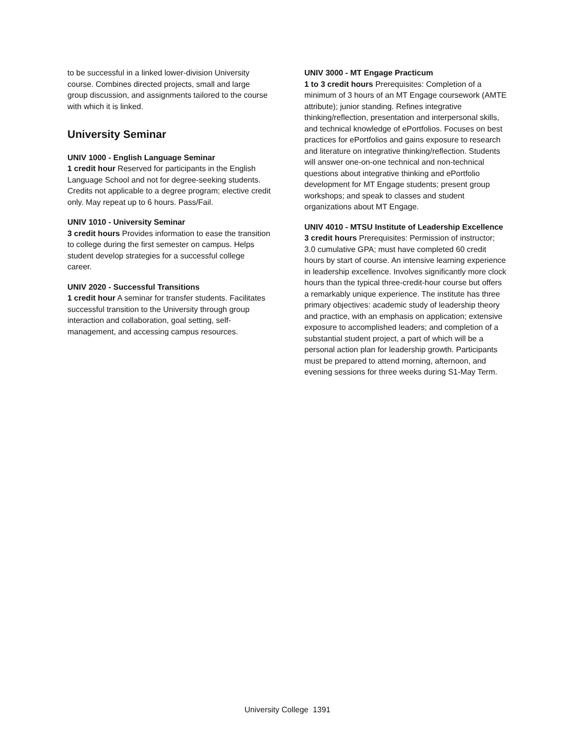to be successful in a linked lower-division University course. Combines directed projects, small and large group discussion, and assignments tailored to the course with which it is linked.
University Seminar
UNIV 1000 - English Language Seminar
1 credit hour Reserved for participants in the English Language School and not for degree-seeking students. Credits not applicable to a degree program; elective credit only. May repeat up to 6 hours. Pass/Fail.
UNIV 1010 - University Seminar
3 credit hours Provides information to ease the transition to college during the first semester on campus. Helps student develop strategies for a successful college career.
UNIV 2020 - Successful Transitions
1 credit hour A seminar for transfer students. Facilitates successful transition to the University through group interaction and collaboration, goal setting, self-management, and accessing campus resources.
UNIV 3000 - MT Engage Practicum
1 to 3 credit hours Prerequisites: Completion of a minimum of 3 hours of an MT Engage coursework (AMTE attribute); junior standing. Refines integrative thinking/reflection, presentation and interpersonal skills, and technical knowledge of ePortfolios. Focuses on best practices for ePortfolios and gains exposure to research and literature on integrative thinking/reflection. Students will answer one-on-one technical and non-technical questions about integrative thinking and ePortfolio development for MT Engage students; present group workshops; and speak to classes and student organizations about MT Engage.
UNIV 4010 - MTSU Institute of Leadership Excellence
3 credit hours Prerequisites: Permission of instructor; 3.0 cumulative GPA; must have completed 60 credit hours by start of course. An intensive learning experience in leadership excellence. Involves significantly more clock hours than the typical three-credit-hour course but offers a remarkably unique experience. The institute has three primary objectives: academic study of leadership theory and practice, with an emphasis on application; extensive exposure to accomplished leaders; and completion of a substantial student project, a part of which will be a personal action plan for leadership growth. Participants must be prepared to attend morning, afternoon, and evening sessions for three weeks during S1-May Term.
University College 1391